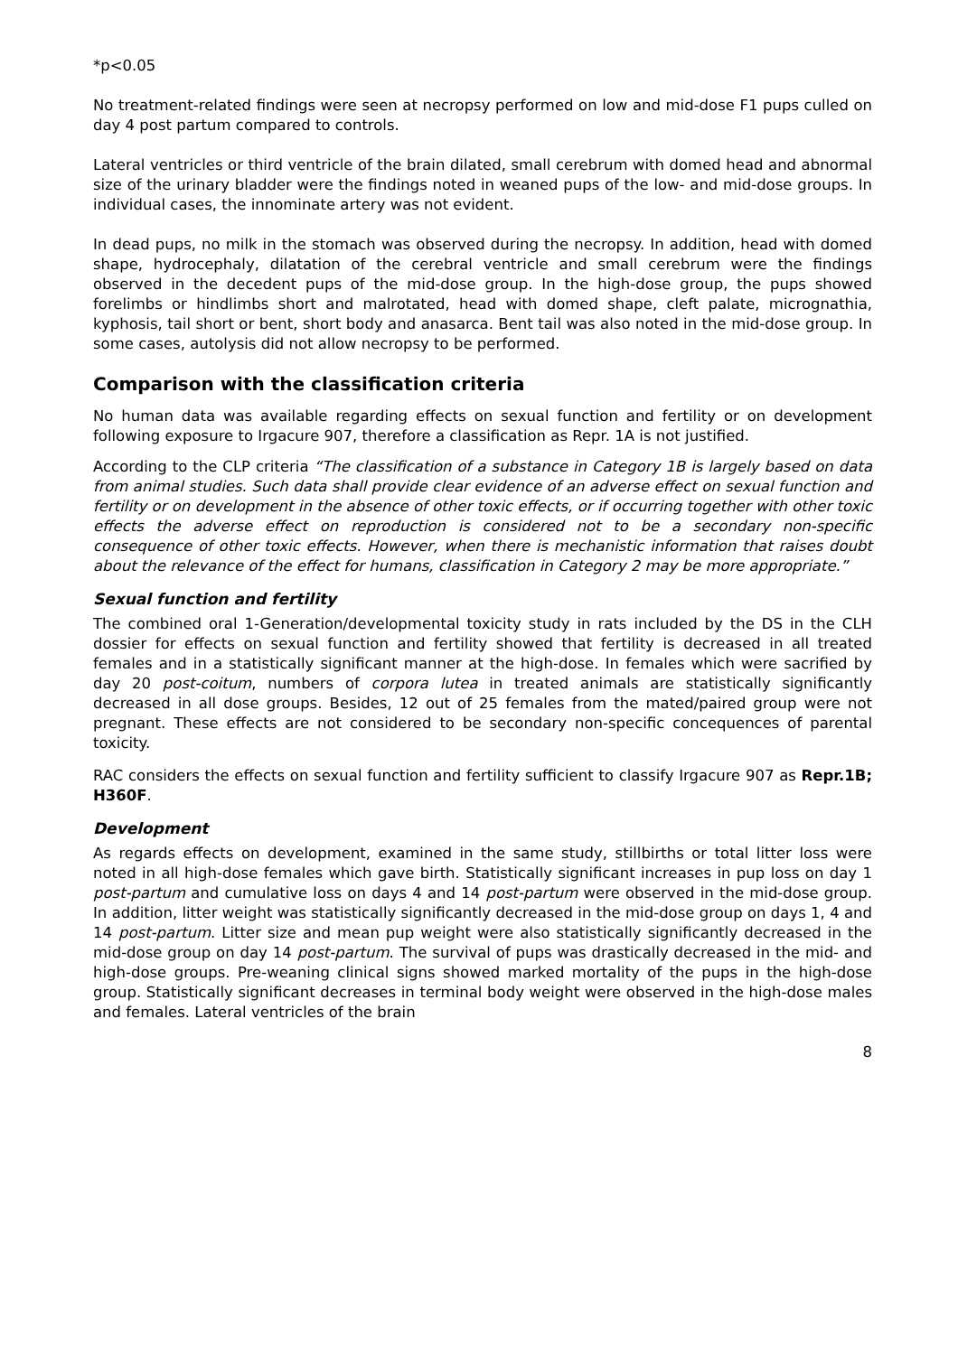*p<0.05
No treatment-related findings were seen at necropsy performed on low and mid-dose F1 pups culled on day 4 post partum compared to controls.
Lateral ventricles or third ventricle of the brain dilated, small cerebrum with domed head and abnormal size of the urinary bladder were the findings noted in weaned pups of the low- and mid-dose groups. In individual cases, the innominate artery was not evident.
In dead pups, no milk in the stomach was observed during the necropsy. In addition, head with domed shape, hydrocephaly, dilatation of the cerebral ventricle and small cerebrum were the findings observed in the decedent pups of the mid-dose group. In the high-dose group, the pups showed forelimbs or hindlimbs short and malrotated, head with domed shape, cleft palate, micrognathia, kyphosis, tail short or bent, short body and anasarca. Bent tail was also noted in the mid-dose group. In some cases, autolysis did not allow necropsy to be performed.
Comparison with the classification criteria
No human data was available regarding effects on sexual function and fertility or on development following exposure to Irgacure 907, therefore a classification as Repr. 1A is not justified.
According to the CLP criteria “The classification of a substance in Category 1B is largely based on data from animal studies. Such data shall provide clear evidence of an adverse effect on sexual function and fertility or on development in the absence of other toxic effects, or if occurring together with other toxic effects the adverse effect on reproduction is considered not to be a secondary non-specific consequence of other toxic effects. However, when there is mechanistic information that raises doubt about the relevance of the effect for humans, classification in Category 2 may be more appropriate.”
Sexual function and fertility
The combined oral 1-Generation/developmental toxicity study in rats included by the DS in the CLH dossier for effects on sexual function and fertility showed that fertility is decreased in all treated females and in a statistically significant manner at the high-dose. In females which were sacrified by day 20 post-coitum, numbers of corpora lutea in treated animals are statistically significantly decreased in all dose groups. Besides, 12 out of 25 females from the mated/paired group were not pregnant. These effects are not considered to be secondary non-specific concequences of parental toxicity.
RAC considers the effects on sexual function and fertility sufficient to classify Irgacure 907 as Repr.1B; H360F.
Development
As regards effects on development, examined in the same study, stillbirths or total litter loss were noted in all high-dose females which gave birth. Statistically significant increases in pup loss on day 1 post-partum and cumulative loss on days 4 and 14 post-partum were observed in the mid-dose group. In addition, litter weight was statistically significantly decreased in the mid-dose group on days 1, 4 and 14 post-partum. Litter size and mean pup weight were also statistically significantly decreased in the mid-dose group on day 14 post-partum. The survival of pups was drastically decreased in the mid- and high-dose groups. Pre-weaning clinical signs showed marked mortality of the pups in the high-dose group. Statistically significant decreases in terminal body weight were observed in the high-dose males and females. Lateral ventricles of the brain
8